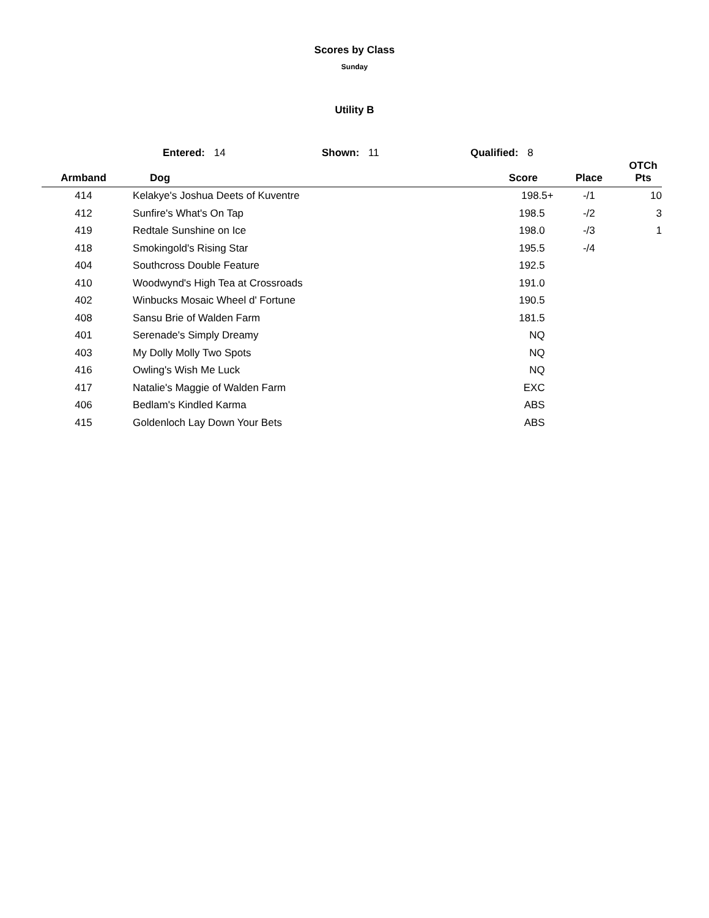Scores by Class
Sunday
Utility B
Entered: 14 Shown: 11 Qualified: 8
| Armband | Dog | Score | Place | OTCh Pts |
| --- | --- | --- | --- | --- |
| 414 | Kelakye's Joshua Deets of Kuventre | 198.5+ | -/1 | 10 |
| 412 | Sunfire's What's On Tap | 198.5 | -/2 | 3 |
| 419 | Redtale Sunshine on Ice | 198.0 | -/3 | 1 |
| 418 | Smokingold's Rising Star | 195.5 | -/4 | |
| 404 | Southcross Double Feature | 192.5 | | |
| 410 | Woodwynd's High Tea at Crossroads | 191.0 | | |
| 402 | Winbucks Mosaic Wheel d' Fortune | 190.5 | | |
| 408 | Sansu Brie of Walden Farm | 181.5 | | |
| 401 | Serenade's Simply Dreamy | NQ | | |
| 403 | My Dolly Molly Two Spots | NQ | | |
| 416 | Owling's Wish Me Luck | NQ | | |
| 417 | Natalie's Maggie of Walden Farm | EXC | | |
| 406 | Bedlam's Kindled Karma | ABS | | |
| 415 | Goldenloch Lay Down Your Bets | ABS | | |